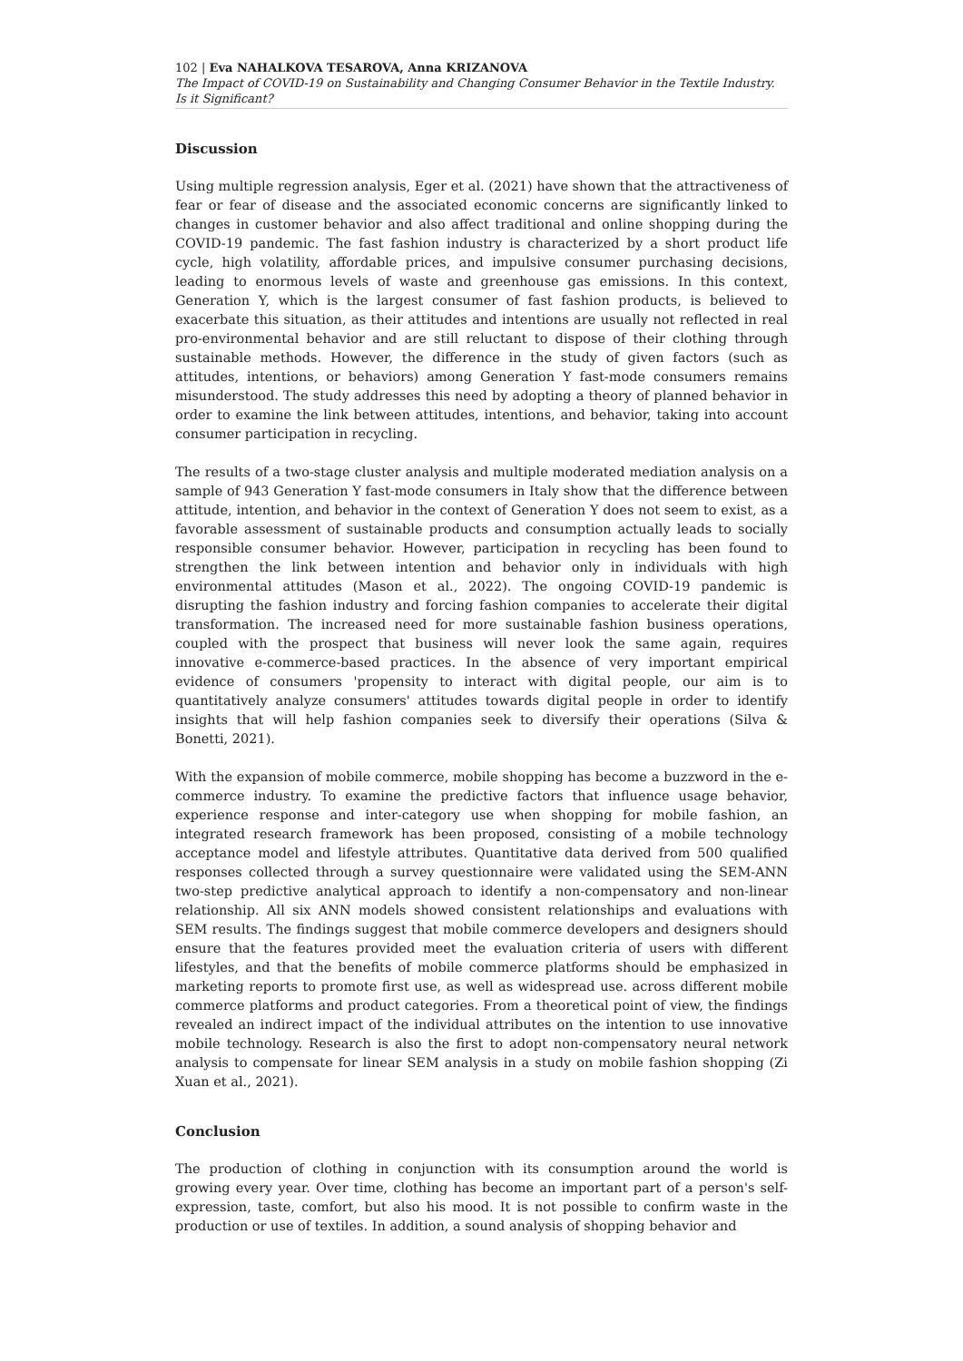102 | Eva NAHALKOVA TESAROVA, Anna KRIZANOVA
The Impact of COVID-19 on Sustainability and Changing Consumer Behavior in the Textile Industry. Is it Significant?
Discussion
Using multiple regression analysis, Eger et al. (2021) have shown that the attractiveness of fear or fear of disease and the associated economic concerns are significantly linked to changes in customer behavior and also affect traditional and online shopping during the COVID-19 pandemic. The fast fashion industry is characterized by a short product life cycle, high volatility, affordable prices, and impulsive consumer purchasing decisions, leading to enormous levels of waste and greenhouse gas emissions. In this context, Generation Y, which is the largest consumer of fast fashion products, is believed to exacerbate this situation, as their attitudes and intentions are usually not reflected in real pro-environmental behavior and are still reluctant to dispose of their clothing through sustainable methods. However, the difference in the study of given factors (such as attitudes, intentions, or behaviors) among Generation Y fast-mode consumers remains misunderstood. The study addresses this need by adopting a theory of planned behavior in order to examine the link between attitudes, intentions, and behavior, taking into account consumer participation in recycling.
The results of a two-stage cluster analysis and multiple moderated mediation analysis on a sample of 943 Generation Y fast-mode consumers in Italy show that the difference between attitude, intention, and behavior in the context of Generation Y does not seem to exist, as a favorable assessment of sustainable products and consumption actually leads to socially responsible consumer behavior. However, participation in recycling has been found to strengthen the link between intention and behavior only in individuals with high environmental attitudes (Mason et al., 2022). The ongoing COVID-19 pandemic is disrupting the fashion industry and forcing fashion companies to accelerate their digital transformation. The increased need for more sustainable fashion business operations, coupled with the prospect that business will never look the same again, requires innovative e-commerce-based practices. In the absence of very important empirical evidence of consumers 'propensity to interact with digital people, our aim is to quantitatively analyze consumers' attitudes towards digital people in order to identify insights that will help fashion companies seek to diversify their operations (Silva & Bonetti, 2021).
With the expansion of mobile commerce, mobile shopping has become a buzzword in the e-commerce industry. To examine the predictive factors that influence usage behavior, experience response and inter-category use when shopping for mobile fashion, an integrated research framework has been proposed, consisting of a mobile technology acceptance model and lifestyle attributes. Quantitative data derived from 500 qualified responses collected through a survey questionnaire were validated using the SEM-ANN two-step predictive analytical approach to identify a non-compensatory and non-linear relationship. All six ANN models showed consistent relationships and evaluations with SEM results. The findings suggest that mobile commerce developers and designers should ensure that the features provided meet the evaluation criteria of users with different lifestyles, and that the benefits of mobile commerce platforms should be emphasized in marketing reports to promote first use, as well as widespread use. across different mobile commerce platforms and product categories. From a theoretical point of view, the findings revealed an indirect impact of the individual attributes on the intention to use innovative mobile technology. Research is also the first to adopt non-compensatory neural network analysis to compensate for linear SEM analysis in a study on mobile fashion shopping (Zi Xuan et al., 2021).
Conclusion
The production of clothing in conjunction with its consumption around the world is growing every year. Over time, clothing has become an important part of a person's self-expression, taste, comfort, but also his mood. It is not possible to confirm waste in the production or use of textiles. In addition, a sound analysis of shopping behavior and